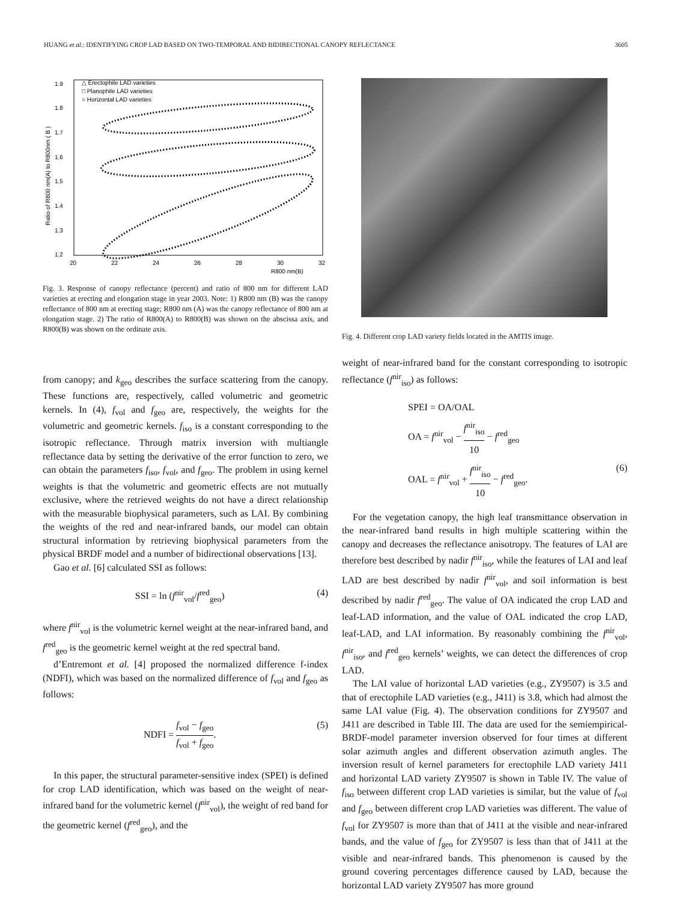HUANG et al.: IDENTIFYING CROP LAD BASED ON TWO-TEMPORAL AND BIDIRECTIONAL CANOPY REFLECTANCE 3605
1.9
1.8
1.7
1.6
1.5
1.4
1.3
1.2
20
22
24
26
28
30
32
R800 nm(B)
Ratio of R800 nm(A) to R800nm ( B )
△ Erectophile LAD varieties
□ Planophile LAD varieties
○ Horizontal LAD varieties
Fig. 3. Response of canopy reflectance (percent) and ratio of 800 nm for different LAD varieties at erecting and elongation stage in year 2003. Note: 1) R800 nm (B) was the canopy reflectance of 800 nm at erecting stage; R800 nm (A) was the canopy reflectance of 800 nm at elongation stage. 2) The ratio of R800(A) to R800(B) was shown on the abscissa axis, and R800(B) was shown on the ordinate axis.
from canopy; and k<sub>geo</sub> describes the surface scattering from the canopy. These functions are, respectively, called volumetric and geometric kernels. In (4), f<sub>vol</sub> and f<sub>geo</sub> are, respectively, the weights for the volumetric and geometric kernels. f<sub>iso</sub> is a constant corresponding to the isotropic reflectance. Through matrix inversion with multiangle reflectance data by setting the derivative of the error function to zero, we can obtain the parameters f<sub>iso</sub>, f<sub>vol</sub>, and f<sub>geo</sub>. The problem in using kernel weights is that the volumetric and geometric effects are not mutually exclusive, where the retrieved weights do not have a direct relationship with the measurable biophysical parameters, such as LAI. By combining the weights of the red and near-infrared bands, our model can obtain structural information by retrieving biophysical parameters from the physical BRDF model and a number of bidirectional observations [13].
Gao et al. [6] calculated SSI as follows:
SSI = ln (f<sup>nir</sup><sub>vol</sub>/f<sup>red</sup><sub>geo</sub>) (4)
where f<sup>nir</sup><sub>vol</sub> is the volumetric kernel weight at the near-infrared band, and f<sup>red</sup><sub>geo</sub> is the geometric kernel weight at the red spectral band.
d’Entremont et al. [4] proposed the normalized difference f-index (NDFI), which was based on the normalized difference of f<sub>vol</sub> and f<sub>geo</sub> as follows:
NDFI = f<sub>vol</sub> − f<sub>geo</sub> f<sub>vol</sub> + f<sub>geo</sub>. (5)
In this paper, the structural parameter-sensitive index (SPEI) is defined for crop LAD identification, which was based on the weight of near-infrared band for the volumetric kernel (f<sup>nir</sup><sub>vol</sub>), the weight of red band for the geometric kernel (f<sup>red</sup><sub>geo</sub>), and the
Fig. 4. Different crop LAD variety fields located in the AMTIS image.
weight of near-infrared band for the constant corresponding to isotropic reflectance (f<sup>nir</sup><sub>iso</sub>) as follows:
SPEI = OA/OAL
OA = f<sup>nir</sup><sub>vol</sub> − f<sup>nir</sup><sub>iso</sub> 10 − f<sup>red</sup><sub>geo</sub>
OAL = f<sup>nir</sup><sub>vol</sub> + f<sup>nir</sup><sub>iso</sub> 10 − f<sup>red</sup><sub>geo</sub>. (6)
For the vegetation canopy, the high leaf transmittance observation in the near-infrared band results in high multiple scattering within the canopy and decreases the reflectance anisotropy. The features of LAI are therefore best described by nadir f<sup>nir</sup><sub>iso</sub>, while the features of LAI and leaf LAD are best described by nadir f<sup>nir</sup><sub>vol</sub>, and soil information is best described by nadir f<sup>red</sup><sub>geo</sub>. The value of OA indicated the crop LAD and leaf-LAD information, and the value of OAL indicated the crop LAD, leaf-LAD, and LAI information. By reasonably combining the f<sup>nir</sup><sub>vol</sub>, f<sup>nir</sup><sub>iso</sub>, and f<sup>red</sup><sub>geo</sub> kernels’ weights, we can detect the differences of crop LAD.
The LAI value of horizontal LAD varieties (e.g., ZY9507) is 3.5 and that of erectophile LAD varieties (e.g., J411) is 3.8, which had almost the same LAI value (Fig. 4). The observation conditions for ZY9507 and J411 are described in Table III. The data are used for the semiempirical-BRDF-model parameter inversion observed for four times at different solar azimuth angles and different observation azimuth angles. The inversion result of kernel parameters for erectophile LAD variety J411 and horizontal LAD variety ZY9507 is shown in Table IV. The value of f<sub>iso</sub> between different crop LAD varieties is similar, but the value of f<sub>vol</sub> and f<sub>geo</sub> between different crop LAD varieties was different. The value of f<sub>vol</sub> for ZY9507 is more than that of J411 at the visible and near-infrared bands, and the value of f<sub>geo</sub> for ZY9507 is less than that of J411 at the visible and near-infrared bands. This phenomenon is caused by the ground covering percentages difference caused by LAD, because the horizontal LAD variety ZY9507 has more ground